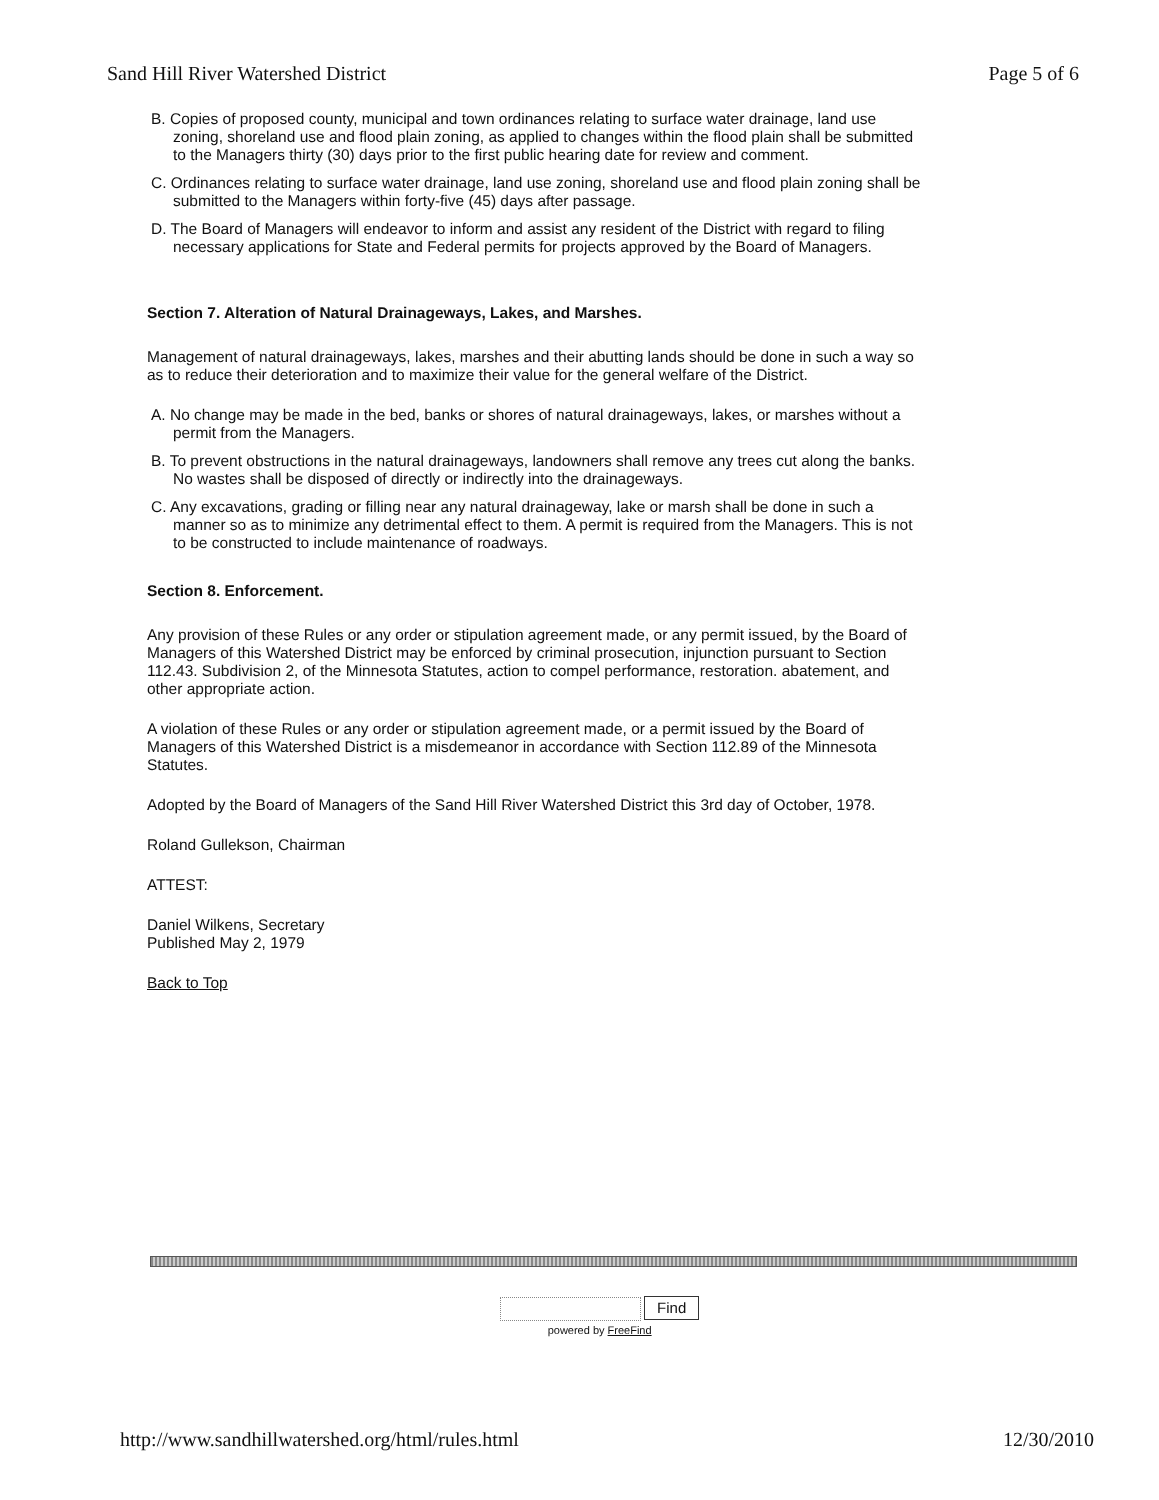Sand Hill River Watershed District Page 5 of 6
B. Copies of proposed county, municipal and town ordinances relating to surface water drainage, land use zoning, shoreland use and flood plain zoning, as applied to changes within the flood plain shall be submitted to the Managers thirty (30) days prior to the first public hearing date for review and comment.
C. Ordinances relating to surface water drainage, land use zoning, shoreland use and flood plain zoning shall be submitted to the Managers within forty-five (45) days after passage.
D. The Board of Managers will endeavor to inform and assist any resident of the District with regard to filing necessary applications for State and Federal permits for projects approved by the Board of Managers.
Section 7. Alteration of Natural Drainageways, Lakes, and Marshes.
Management of natural drainageways, lakes, marshes and their abutting lands should be done in such a way so as to reduce their deterioration and to maximize their value for the general welfare of the District.
A. No change may be made in the bed, banks or shores of natural drainageways, lakes, or marshes without a permit from the Managers.
B. To prevent obstructions in the natural drainageways, landowners shall remove any trees cut along the banks. No wastes shall be disposed of directly or indirectly into the drainageways.
C. Any excavations, grading or filling near any natural drainageway, lake or marsh shall be done in such a manner so as to minimize any detrimental effect to them. A permit is required from the Managers. This is not to be constructed to include maintenance of roadways.
Section 8. Enforcement.
Any provision of these Rules or any order or stipulation agreement made, or any permit issued, by the Board of Managers of this Watershed District may be enforced by criminal prosecution, injunction pursuant to Section 112.43. Subdivision 2, of the Minnesota Statutes, action to compel performance, restoration. abatement, and other appropriate action.
A violation of these Rules or any order or stipulation agreement made, or a permit issued by the Board of Managers of this Watershed District is a misdemeanor in accordance with Section 112.89 of the Minnesota Statutes.
Adopted by the Board of Managers of the Sand Hill River Watershed District this 3rd day of October, 1978.
Roland Gullekson, Chairman
ATTEST:
Daniel Wilkens, Secretary
Published May 2, 1979
Back to Top
Find
powered by FreeFind
http://www.sandhillwatershed.org/html/rules.html 12/30/2010